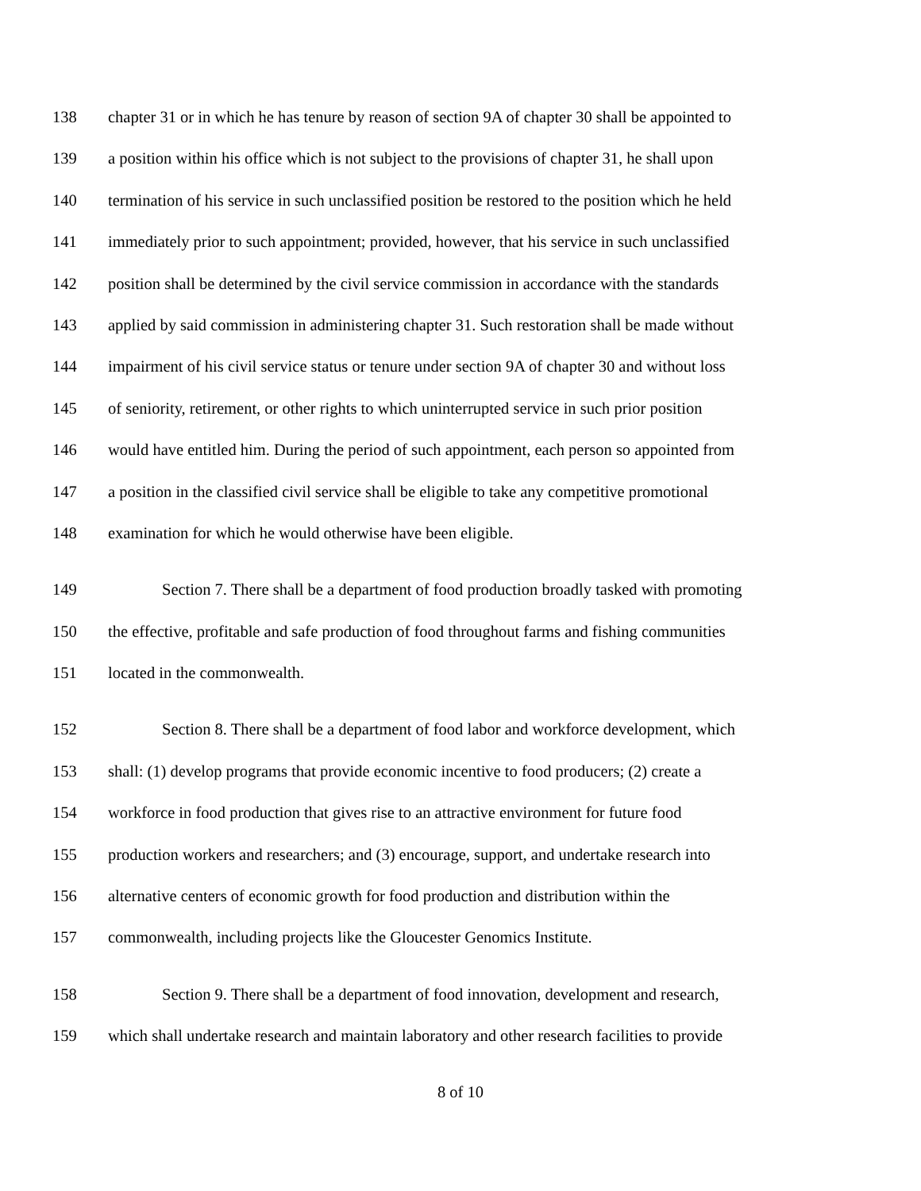138 chapter 31 or in which he has tenure by reason of section 9A of chapter 30 shall be appointed to
139 a position within his office which is not subject to the provisions of chapter 31, he shall upon
140 termination of his service in such unclassified position be restored to the position which he held
141 immediately prior to such appointment; provided, however, that his service in such unclassified
142 position shall be determined by the civil service commission in accordance with the standards
143 applied by said commission in administering chapter 31. Such restoration shall be made without
144 impairment of his civil service status or tenure under section 9A of chapter 30 and without loss
145 of seniority, retirement, or other rights to which uninterrupted service in such prior position
146 would have entitled him. During the period of such appointment, each person so appointed from
147 a position in the classified civil service shall be eligible to take any competitive promotional
148 examination for which he would otherwise have been eligible.
149 Section 7. There shall be a department of food production broadly tasked with promoting
150 the effective, profitable and safe production of food throughout farms and fishing communities
151 located in the commonwealth.
152 Section 8. There shall be a department of food labor and workforce development, which
153 shall: (1) develop programs that provide economic incentive to food producers; (2) create a
154 workforce in food production that gives rise to an attractive environment for future food
155 production workers and researchers; and (3) encourage, support, and undertake research into
156 alternative centers of economic growth for food production and distribution within the
157 commonwealth, including projects like the Gloucester Genomics Institute.
158 Section 9. There shall be a department of food innovation, development and research,
159 which shall undertake research and maintain laboratory and other research facilities to provide
8 of 10